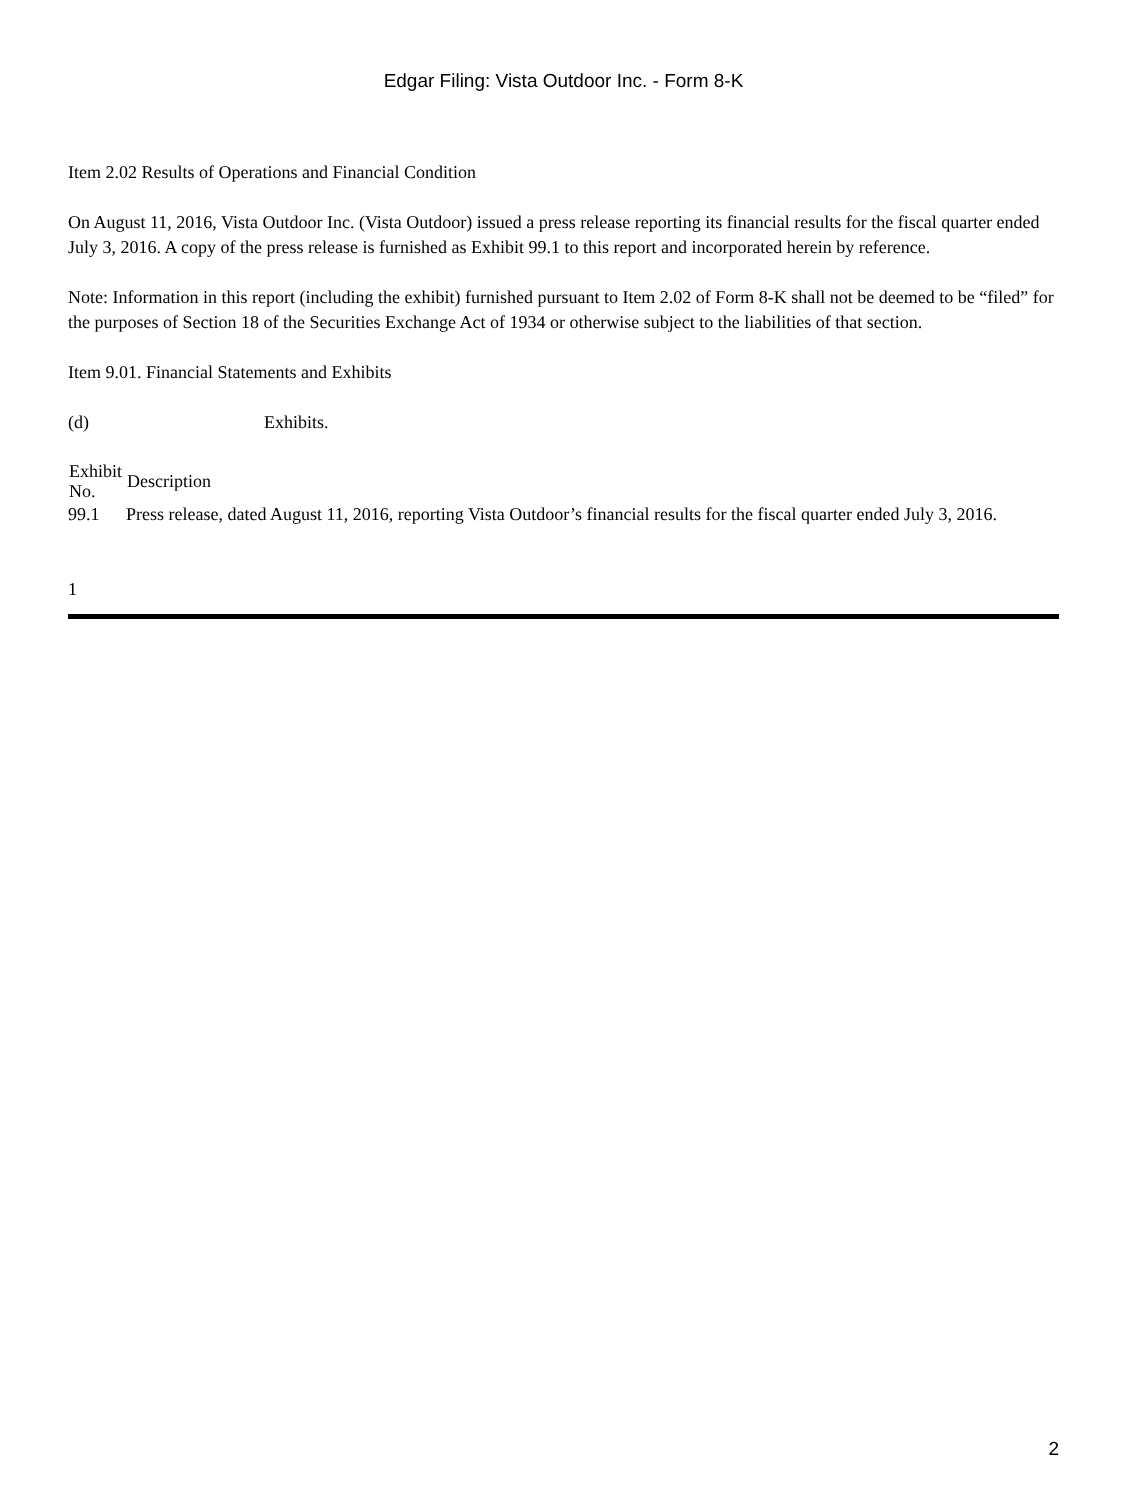Edgar Filing: Vista Outdoor Inc. - Form 8-K
Item 2.02 Results of Operations and Financial Condition
On August 11, 2016, Vista Outdoor Inc. (Vista Outdoor) issued a press release reporting its financial results for the fiscal quarter ended July 3, 2016. A copy of the press release is furnished as Exhibit 99.1 to this report and incorporated herein by reference.
Note: Information in this report (including the exhibit) furnished pursuant to Item 2.02 of Form 8-K shall not be deemed to be “filed” for the purposes of Section 18 of the Securities Exchange Act of 1934 or otherwise subject to the liabilities of that section.
Item 9.01. Financial Statements and Exhibits
(d) Exhibits.
| Exhibit No. | Description |
| --- | --- |
| 99.1 | Press release, dated August 11, 2016, reporting Vista Outdoor’s financial results for the fiscal quarter ended July 3, 2016. |
1
2